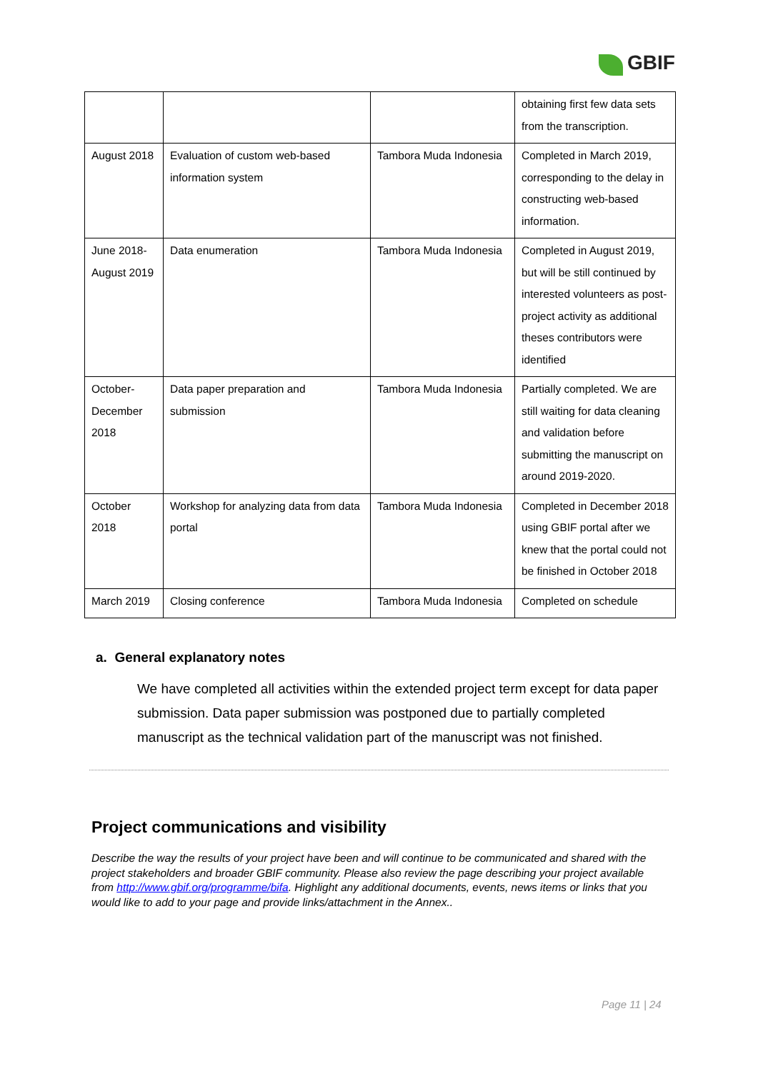GBIF
| | | | obtaining first few data sets from the transcription. |
| August 2018 | Evaluation of custom web-based information system | Tambora Muda Indonesia | Completed in March 2019, corresponding to the delay in constructing web-based information. |
| June 2018-August 2019 | Data enumeration | Tambora Muda Indonesia | Completed in August 2019, but will be still continued by interested volunteers as post-project activity as additional theses contributors were identified |
| October-December 2018 | Data paper preparation and submission | Tambora Muda Indonesia | Partially completed. We are still waiting for data cleaning and validation before submitting the manuscript on around 2019-2020. |
| October 2018 | Workshop for analyzing data from data portal | Tambora Muda Indonesia | Completed in December 2018 using GBIF portal after we knew that the portal could not be finished in October 2018 |
| March 2019 | Closing conference | Tambora Muda Indonesia | Completed on schedule |
a. General explanatory notes
We have completed all activities within the extended project term except for data paper submission. Data paper submission was postponed due to partially completed manuscript as the technical validation part of the manuscript was not finished.
Project communications and visibility
Describe the way the results of your project have been and will continue to be communicated and shared with the project stakeholders and broader GBIF community. Please also review the page describing your project available from http://www.gbif.org/programme/bifa. Highlight any additional documents, events, news items or links that you would like to add to your page and provide links/attachment in the Annex..
Page 11 | 24